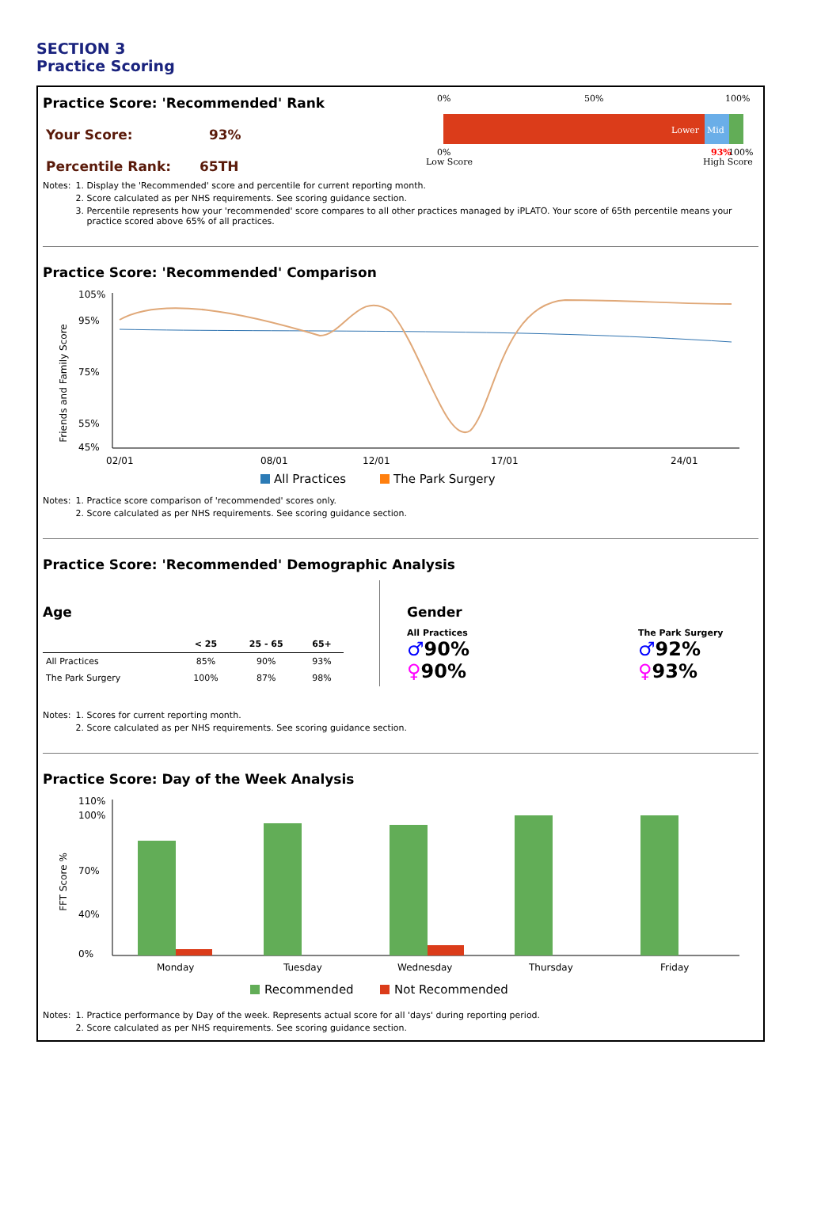SECTION 3
Practice Scoring
Practice Score: 'Recommended' Rank
Your Score: 93%
Percentile Rank: 65TH
0%
50%
100%
Lower
Mid
0%
Low Score
93%
100%
High Score
Notes:
1. Display the 'Recommended' score and percentile for current reporting month.
2. Score calculated as per NHS requirements. See scoring guidance section.
3. Percentile represents how your 'recommended' score compares to all other practices managed by iPLATO. Your score of 65th percentile means your practice scored above 65% of all practices.
Practice Score: 'Recommended' Comparison
Friends and Family Score
105%
95%
75%
55%
45%
02/01
08/01
12/01
17/01
24/01
All Practices
The Park Surgery
Notes:
1. Practice score comparison of 'recommended' scores only.
2. Score calculated as per NHS requirements. See scoring guidance section.
Practice Score: 'Recommended' Demographic Analysis
Age
| | < 25 | 25 - 65 | 65+ |
| --- | --- | --- | --- |
| All Practices | 85% | 90% | 93% |
| The Park Surgery | 100% | 87% | 98% |
Gender
All Practices
♂90% ♀90%
The Park Surgery
♂92% ♀93%
Notes:
1. Scores for current reporting month.
2. Score calculated as per NHS requirements. See scoring guidance section.
Practice Score: Day of the Week Analysis
FFT Score %
110%
100%
70%
40%
0%
Monday
Tuesday
Wednesday
Thursday
Friday
Recommended
Not Recommended
Notes:
1. Practice performance by Day of the week. Represents actual score for all 'days' during reporting period.
2. Score calculated as per NHS requirements. See scoring guidance section.